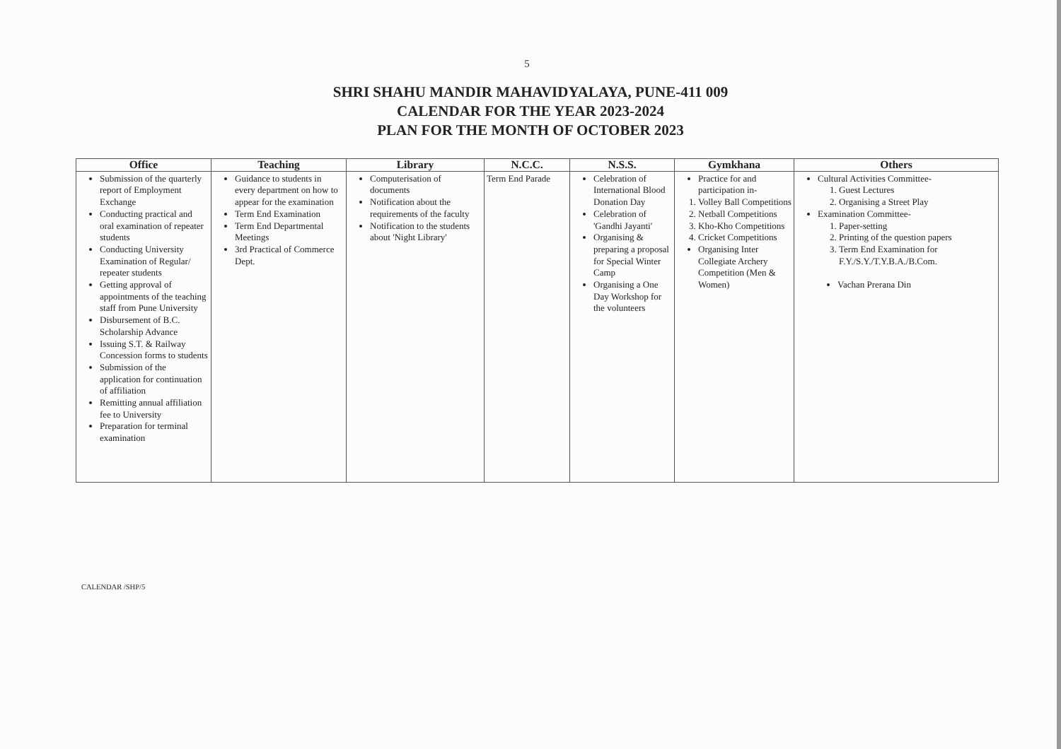5
SHRI SHAHU MANDIR MAHAVIDYALAYA, PUNE-411 009
CALENDAR FOR THE YEAR 2023-2024
PLAN FOR THE MONTH OF OCTOBER 2023
| Office | Teaching | Library | N.C.C. | N.S.S. | Gymkhana | Others |
| --- | --- | --- | --- | --- | --- | --- |
| Submission of the quarterly report of Employment Exchange Conducting practical and oral examination of repeater students Conducting University Examination of Regular/ repeater students Getting approval of appointments of the teaching staff from Pune University Disbursement of B.C. Scholarship Advance Issuing S.T. & Railway Concession forms to students Submission of the application for continuation of affiliation Remitting annual affiliation fee to University Preparation for terminal examination | Guidance to students in every department on how to appear for the examination Term End Examination Term End Departmental Meetings 3rd Practical of Commerce Dept. | Computerisation of documents Notification about the requirements of the faculty Notification to the students about 'Night Library' | Term End Parade | Celebration of International Blood Donation Day Celebration of 'Gandhi Jayanti' Organising & preparing a proposal for Special Winter Camp Organising a One Day Workshop for the volunteers | Practice for and participation in- 1. Volley Ball Competitions 2. Netball Competitions 3. Kho-Kho Competitions 4. Cricket Competitions Organising Inter Collegiate Archery Competition (Men & Women) | Cultural Activities Committee- 1. Guest Lectures 2. Organising a Street Play Examination Committee- 1. Paper-setting 2. Printing of the question papers 3. Term End Examination for F.Y./S.Y./T.Y.B.A./B.Com. Vachan Prerana Din |
CALENDAR /SHP/5